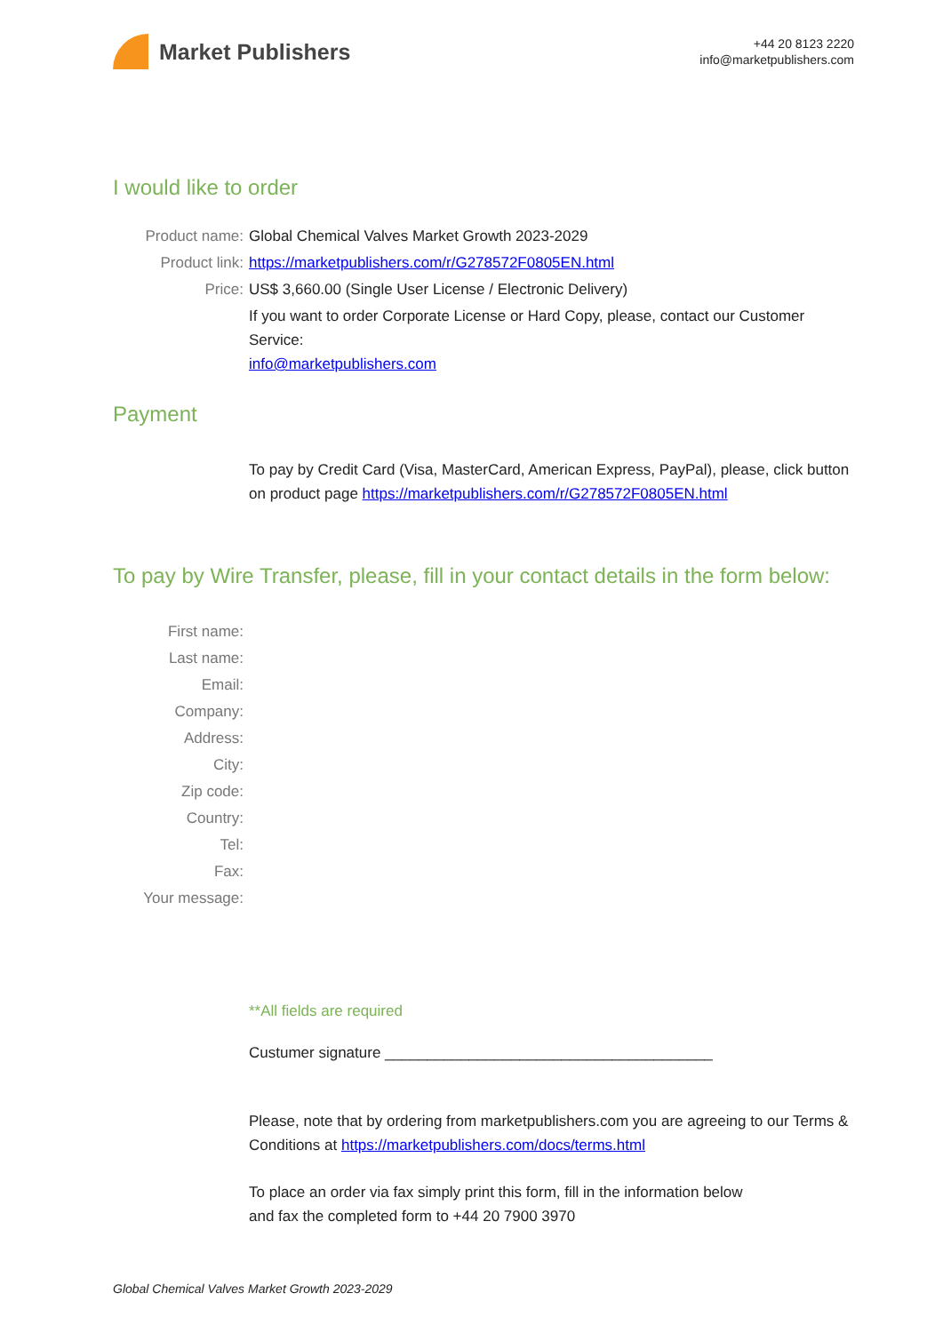Market Publishers
+44 20 8123 2220
info@marketpublishers.com
I would like to order
Product name: Global Chemical Valves Market Growth 2023-2029
Product link: https://marketpublishers.com/r/G278572F0805EN.html
Price: US$ 3,660.00 (Single User License / Electronic Delivery)
If you want to order Corporate License or Hard Copy, please, contact our Customer Service:
info@marketpublishers.com
Payment
To pay by Credit Card (Visa, MasterCard, American Express, PayPal), please, click button on product page https://marketpublishers.com/r/G278572F0805EN.html
To pay by Wire Transfer, please, fill in your contact details in the form below:
First name:
Last name:
Email:
Company:
Address:
City:
Zip code:
Country:
Tel:
Fax:
Your message:
**All fields are required
Custumer signature _______________________________________
Please, note that by ordering from marketpublishers.com you are agreeing to our Terms & Conditions at https://marketpublishers.com/docs/terms.html
To place an order via fax simply print this form, fill in the information below
and fax the completed form to +44 20 7900 3970
Global Chemical Valves Market Growth 2023-2029